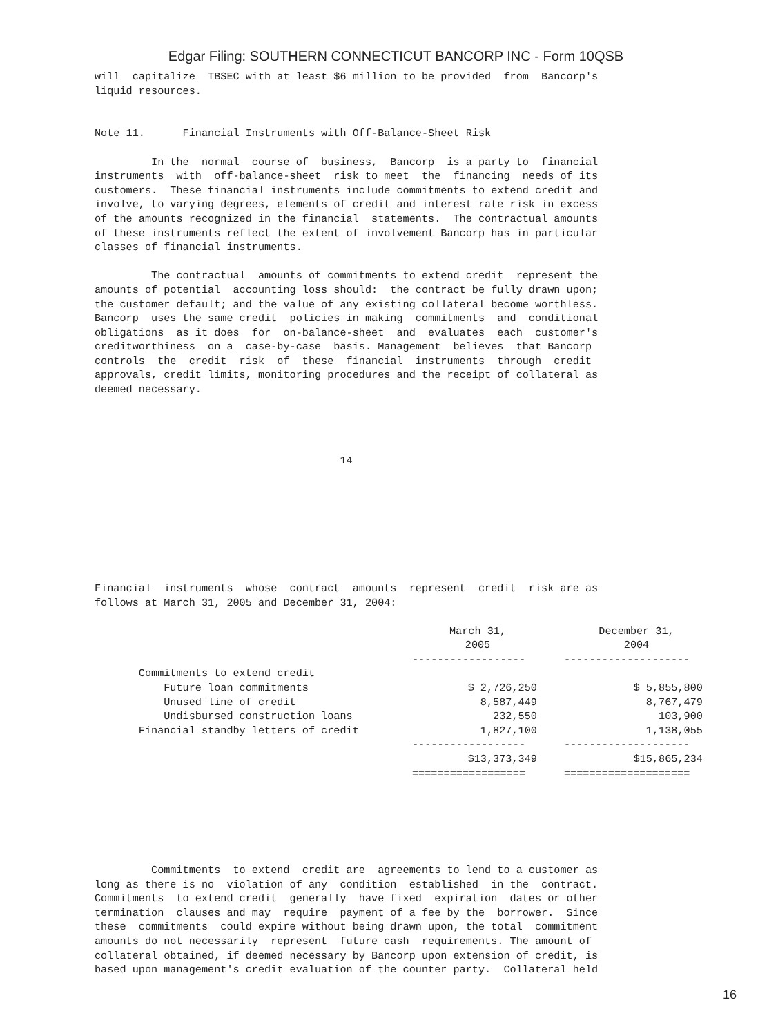Edgar Filing: SOUTHERN CONNECTICUT BANCORP INC - Form 10QSB
will  capitalize  TBSEC with at least $6 million to be provided  from  Bancorp's
liquid resources.


Note 11.      Financial Instruments with Off-Balance-Sheet Risk

         In the  normal  course of  business,  Bancorp  is a party to  financial
instruments  with  off-balance-sheet  risk to meet  the  financing  needs of its
customers.  These financial instruments include commitments to extend credit and
involve, to varying degrees, elements of credit and interest rate risk in excess
of the amounts recognized in the financial  statements.  The contractual amounts
of these instruments reflect the extent of involvement Bancorp has in particular
classes of financial instruments.

         The contractual  amounts of commitments to extend credit  represent the
amounts of potential  accounting loss should:  the contract be fully drawn upon;
the customer default; and the value of any existing collateral become worthless.
Bancorp  uses the same credit  policies in making  commitments  and  conditional
obligations  as it does  for  on-balance-sheet  and  evaluates  each  customer's
creditworthiness  on a  case-by-case  basis. Management  believes  that Bancorp
controls  the  credit  risk  of  these  financial  instruments  through  credit
approvals, credit limits, monitoring procedures and the receipt of collateral as
deemed necessary.




                                       14








Financial  instruments  whose  contract  amounts  represent  credit  risk are as
follows at March 31, 2005 and December 31, 2004:
| | March 31, 2005 | | December 31, 2004 |
| --- | --- | --- | --- |
| | ------------------ | | -------------------- |
| Commitments to extend credit | | | |
| Future loan commitments | $ 2,726,250 | | $ 5,855,800 |
| Unused line of credit | 8,587,449 | | 8,767,479 |
| Undisbursed construction loans | 232,550 | | 103,900 |
| Financial standby letters of credit | 1,827,100 | | 1,138,055 |
| | ------------------ | | -------------------- |
| | $13,373,349 | | $15,865,234 |
| | ================== | | ==================== |
         Commitments  to extend  credit are  agreements to lend to a customer as
long as there is no  violation of any  condition  established  in the  contract.
Commitments  to extend credit  generally  have fixed  expiration  dates or other
termination  clauses and may  require  payment of a fee by the  borrower.  Since
these  commitments  could expire without being drawn upon, the total  commitment
amounts do not necessarily  represent  future cash  requirements. The amount of
collateral obtained, if deemed necessary by Bancorp upon extension of credit, is
based upon management's credit evaluation of the counter party.  Collateral held
16